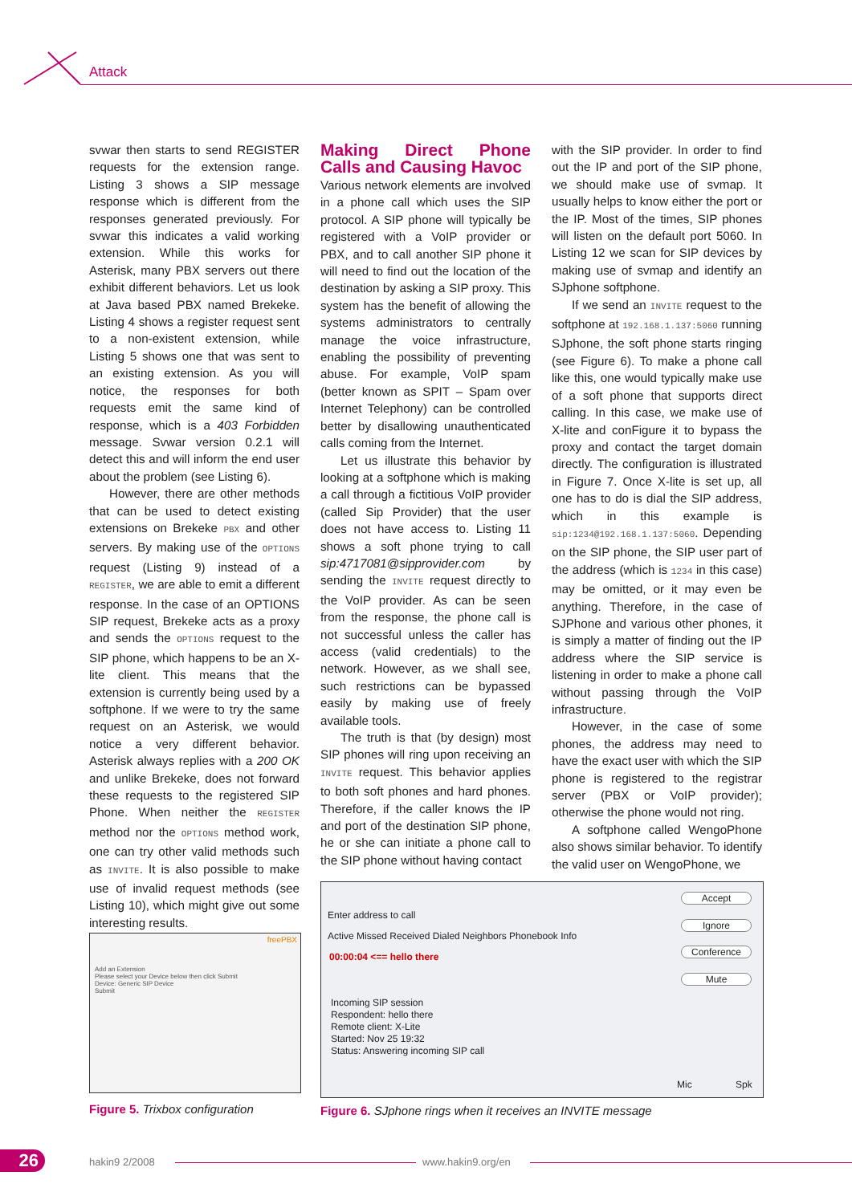Attack
svwar then starts to send REGISTER requests for the extension range. Listing 3 shows a SIP message response which is different from the responses generated previously. For svwar this indicates a valid working extension. While this works for Asterisk, many PBX servers out there exhibit different behaviors. Let us look at Java based PBX named Brekeke. Listing 4 shows a register request sent to a non-existent extension, while Listing 5 shows one that was sent to an existing extension. As you will notice, the responses for both requests emit the same kind of response, which is a 403 Forbidden message. Svwar version 0.2.1 will detect this and will inform the end user about the problem (see Listing 6).
However, there are other methods that can be used to detect existing extensions on Brekeke PBX and other servers. By making use of the OPTIONS request (Listing 9) instead of a REGISTER, we are able to emit a different response. In the case of an OPTIONS SIP request, Brekeke acts as a proxy and sends the OPTIONS request to the SIP phone, which happens to be an X-lite client. This means that the extension is currently being used by a softphone. If we were to try the same request on an Asterisk, we would notice a very different behavior. Asterisk always replies with a 200 OK and unlike Brekeke, does not forward these requests to the registered SIP Phone. When neither the REGISTER method nor the OPTIONS method work, one can try other valid methods such as INVITE. It is also possible to make use of invalid request methods (see Listing 10), which might give out some interesting results.
Making Direct Phone Calls and Causing Havoc
Various network elements are involved in a phone call which uses the SIP protocol. A SIP phone will typically be registered with a VoIP provider or PBX, and to call another SIP phone it will need to find out the location of the destination by asking a SIP proxy. This system has the benefit of allowing the systems administrators to centrally manage the voice infrastructure, enabling the possibility of preventing abuse. For example, VoIP spam (better known as SPIT – Spam over Internet Telephony) can be controlled better by disallowing unauthenticated calls coming from the Internet.
Let us illustrate this behavior by looking at a softphone which is making a call through a fictitious VoIP provider (called Sip Provider) that the user does not have access to. Listing 11 shows a soft phone trying to call sip:4717081@sipprovider.com by sending the INVITE request directly to the VoIP provider. As can be seen from the response, the phone call is not successful unless the caller has access (valid credentials) to the network. However, as we shall see, such restrictions can be bypassed easily by making use of freely available tools.
The truth is that (by design) most SIP phones will ring upon receiving an INVITE request. This behavior applies to both soft phones and hard phones. Therefore, if the caller knows the IP and port of the destination SIP phone, he or she can initiate a phone call to the SIP phone without having contact
with the SIP provider. In order to find out the IP and port of the SIP phone, we should make use of svmap. It usually helps to know either the port or the IP. Most of the times, SIP phones will listen on the default port 5060. In Listing 12 we scan for SIP devices by making use of svmap and identify an SJphone softphone.
If we send an INVITE request to the softphone at 192.168.1.137:5060 running SJphone, the soft phone starts ringing (see Figure 6). To make a phone call like this, one would typically make use of a soft phone that supports direct calling. In this case, we make use of X-lite and conFigure it to bypass the proxy and contact the target domain directly. The configuration is illustrated in Figure 7. Once X-lite is set up, all one has to do is dial the SIP address, which in this example is sip:1234@192.168.1.137:5060. Depending on the SIP phone, the SIP user part of the address (which is 1234 in this case) may be omitted, or it may even be anything. Therefore, in the case of SJPhone and various other phones, it is simply a matter of finding out the IP address where the SIP service is listening in order to make a phone call without passing through the VoIP infrastructure.
However, in the case of some phones, the address may need to have the exact user with which the SIP phone is registered to the registrar server (PBX or VoIP provider); otherwise the phone would not ring.
A softphone called WengoPhone also shows similar behavior. To identify the valid user on WengoPhone, we
Add an Extension
Please select your Device below then click Submit
Device: Generic SIP Device
Submit
freePBX
Figure 5. Trixbox configuration
Enter address to call
Active Missed Received Dialed Neighbors Phonebook Info
00:00:04 <== hello there
Incoming SIP session
Respondent: hello there
Remote client: X-Lite
Started: Nov 25 19:32
Status: Answering incoming SIP call
Accept
Ignore
Conference
Mute
Mic Spk
Figure 6. SJphone rings when it receives an INVITE message
26
hakin9 2/2008 www.hakin9.org/en